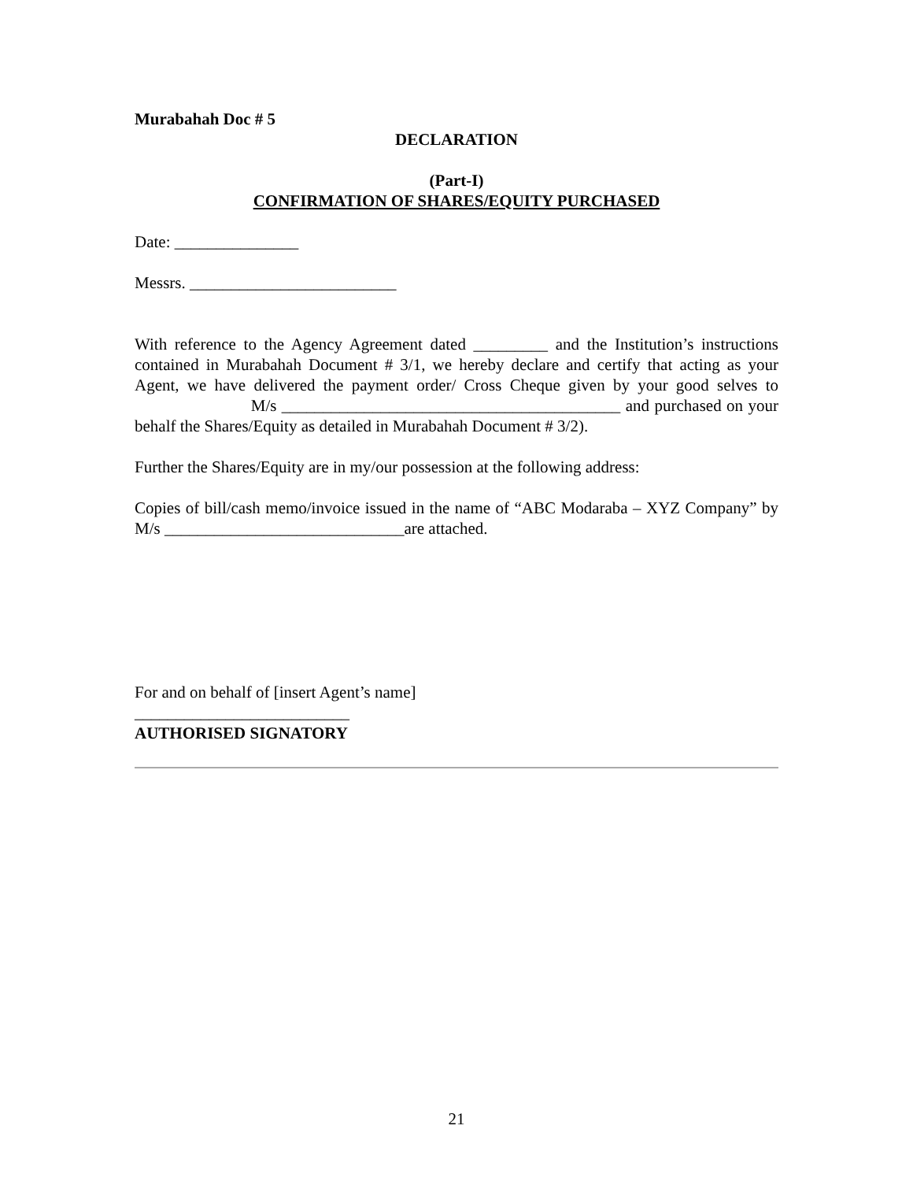Murabahah Doc # 5
DECLARATION
(Part-I)
CONFIRMATION OF SHARES/EQUITY PURCHASED
Date: _______________
Messrs. _________________________
With reference to the Agency Agreement dated _________ and the Institution’s instructions contained in Murabahah Document # 3/1, we hereby declare and certify that acting as your Agent, we have delivered the payment order/ Cross Cheque given by your good selves to M/s _________________________________________ and purchased on your behalf the Shares/Equity as detailed in Murabahah Document # 3/2).
Further the Shares/Equity are in my/our possession at the following address:
Copies of bill/cash memo/invoice issued in the name of “ABC Modaraba – XYZ Company” by M/s _____________________________are attached.
For and on behalf of [insert Agent’s name]
__________________________
AUTHORISED SIGNATORY
21